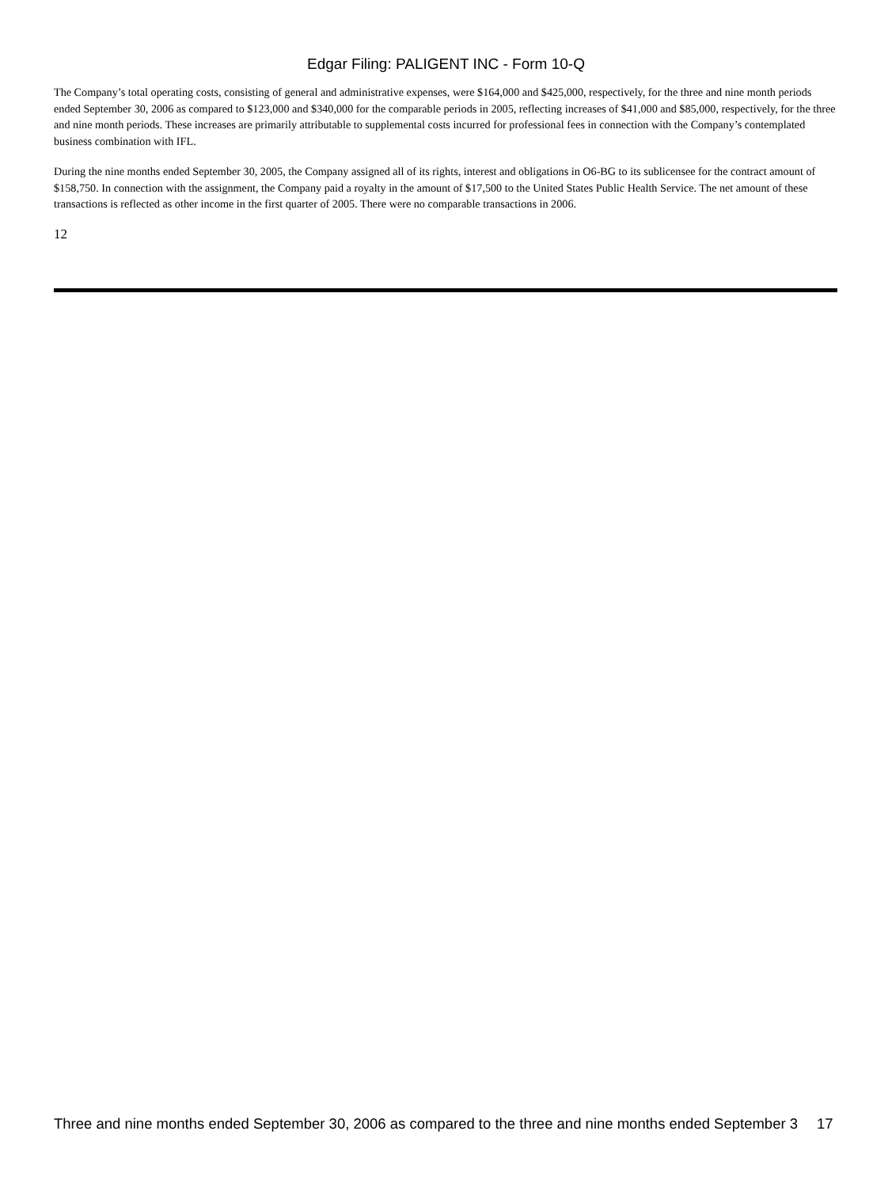Edgar Filing: PALIGENT INC - Form 10-Q
The Company’s total operating costs, consisting of general and administrative expenses, were $164,000 and $425,000, respectively, for the three and nine month periods ended September 30, 2006 as compared to $123,000 and $340,000 for the comparable periods in 2005, reflecting increases of $41,000 and $85,000, respectively, for the three and nine month periods. These increases are primarily attributable to supplemental costs incurred for professional fees in connection with the Company’s contemplated business combination with IFL.
During the nine months ended September 30, 2005, the Company assigned all of its rights, interest and obligations in O6-BG to its sublicensee for the contract amount of $158,750. In connection with the assignment, the Company paid a royalty in the amount of $17,500 to the United States Public Health Service. The net amount of these transactions is reflected as other income in the first quarter of 2005. There were no comparable transactions in 2006.
12
Three and nine months ended September 30, 2006 as compared to the three and nine months ended September 3 17